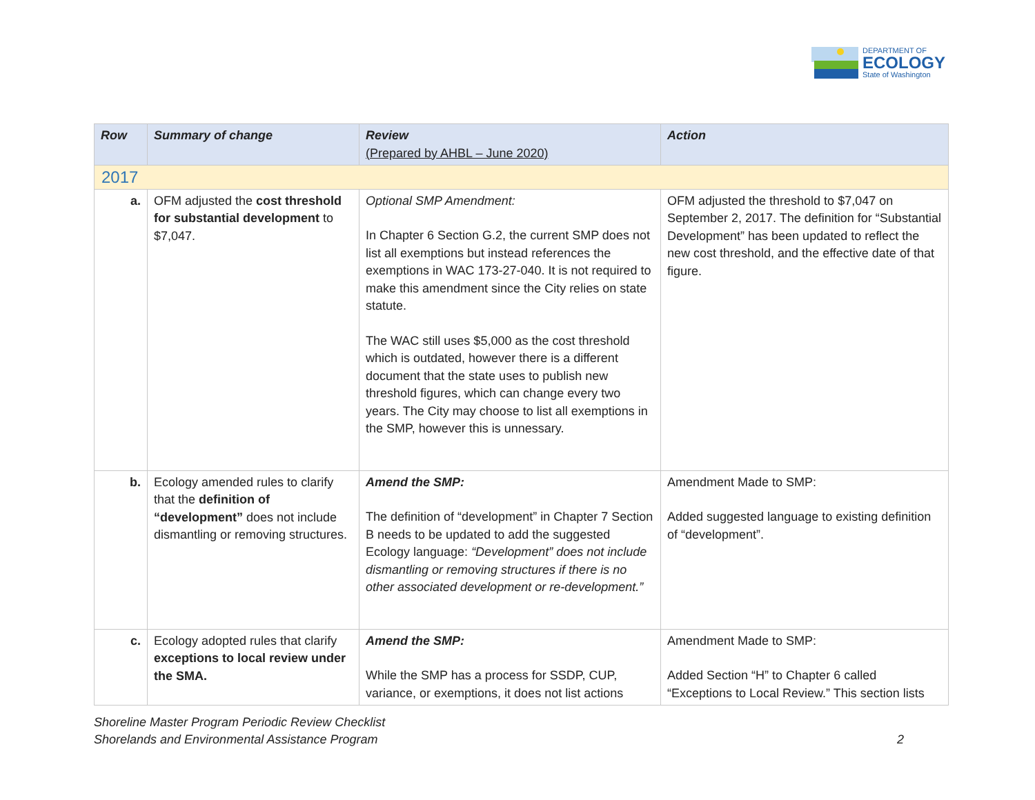DEPARTMENT OF
ECOLOGY
State of Washington
| Row | Summary of change | Review (Prepared by AHBL – June 2020) | Action |
| --- | --- | --- | --- |
| 2017 | | | |
| a. | OFM adjusted the cost threshold for substantial development to $7,047. | Optional SMP Amendment: In Chapter 6 Section G.2, the current SMP does not list all exemptions but instead references the exemptions in WAC 173-27-040. It is not required to make this amendment since the City relies on state statute. The WAC still uses $5,000 as the cost threshold which is outdated, however there is a different document that the state uses to publish new threshold figures, which can change every two years. The City may choose to list all exemptions in the SMP, however this is unnessary. | OFM adjusted the threshold to $7,047 on September 2, 2017. The definition for “Substantial Development” has been updated to reflect the new cost threshold, and the effective date of that figure. |
| b. | Ecology amended rules to clarify that the definition of “development” does not include dismantling or removing structures. | Amend the SMP: The definition of “development” in Chapter 7 Section B needs to be updated to add the suggested Ecology language: “Development” does not include dismantling or removing structures if there is no other associated development or re-development.” | Amendment Made to SMP: Added suggested language to existing definition of “development”. |
| c. | Ecology adopted rules that clarify exceptions to local review under the SMA. | Amend the SMP: While the SMP has a process for SSDP, CUP, variance, or exemptions, it does not list actions | Amendment Made to SMP: Added Section “H” to Chapter 6 called “Exceptions to Local Review.” This section lists |
Shoreline Master Program Periodic Review Checklist
Shorelands and Environmental Assistance Program
2